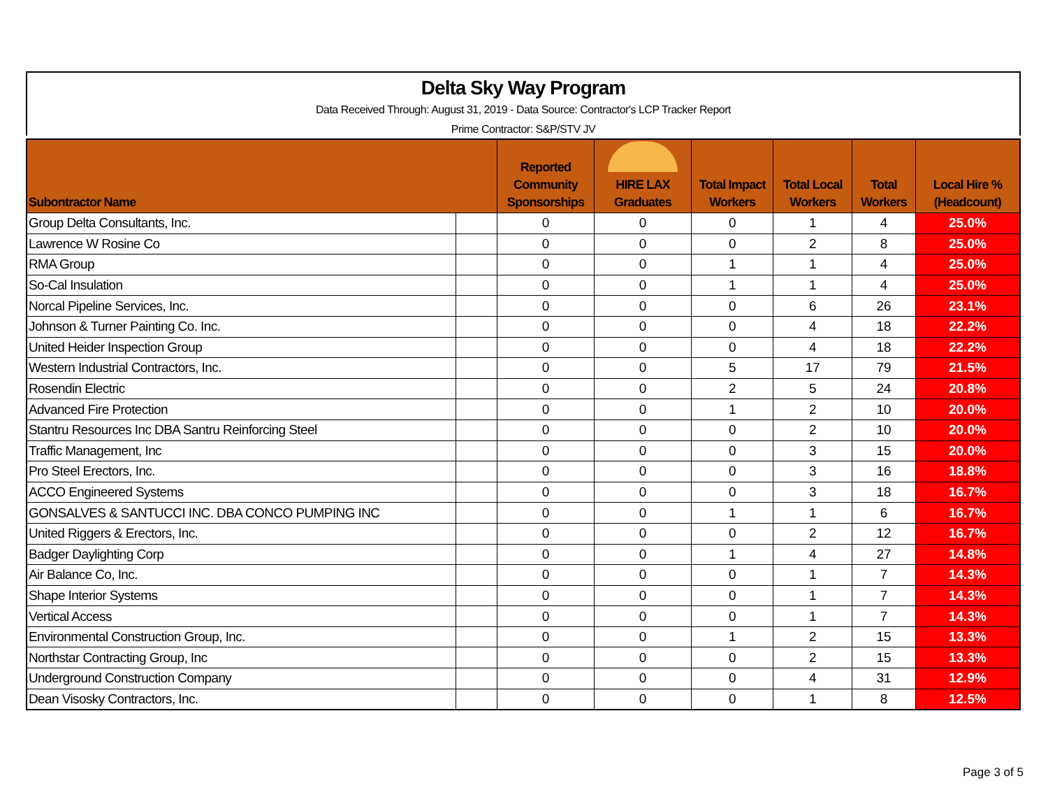Delta Sky Way Program
Data Received Through: August 31, 2019 - Data Source: Contractor's LCP Tracker Report
Prime Contractor: S&P/STV JV
| Subontractor Name | | Reported Community Sponsorships | HIRE LAX Graduates | Total Impact Workers | Total Local Workers | Total Workers | Local Hire % (Headcount) |
| --- | --- | --- | --- | --- | --- | --- | --- |
| Group Delta Consultants, Inc. | | 0 | 0 | 0 | 1 | 4 | 25.0% |
| Lawrence W Rosine Co | | 0 | 0 | 0 | 2 | 8 | 25.0% |
| RMA Group | | 0 | 0 | 1 | 1 | 4 | 25.0% |
| So-Cal Insulation | | 0 | 0 | 1 | 1 | 4 | 25.0% |
| Norcal Pipeline Services, Inc. | | 0 | 0 | 0 | 6 | 26 | 23.1% |
| Johnson & Turner Painting Co. Inc. | | 0 | 0 | 0 | 4 | 18 | 22.2% |
| United Heider Inspection Group | | 0 | 0 | 0 | 4 | 18 | 22.2% |
| Western Industrial Contractors, Inc. | | 0 | 0 | 5 | 17 | 79 | 21.5% |
| Rosendin Electric | | 0 | 0 | 2 | 5 | 24 | 20.8% |
| Advanced Fire Protection | | 0 | 0 | 1 | 2 | 10 | 20.0% |
| Stantru Resources Inc DBA Santru Reinforcing Steel | | 0 | 0 | 0 | 2 | 10 | 20.0% |
| Traffic Management, Inc | | 0 | 0 | 0 | 3 | 15 | 20.0% |
| Pro Steel Erectors, Inc. | | 0 | 0 | 0 | 3 | 16 | 18.8% |
| ACCO Engineered Systems | | 0 | 0 | 0 | 3 | 18 | 16.7% |
| GONSALVES & SANTUCCI INC. DBA CONCO PUMPING INC | | 0 | 0 | 1 | 1 | 6 | 16.7% |
| United Riggers & Erectors, Inc. | | 0 | 0 | 0 | 2 | 12 | 16.7% |
| Badger Daylighting Corp | | 0 | 0 | 1 | 4 | 27 | 14.8% |
| Air Balance Co, Inc. | | 0 | 0 | 0 | 1 | 7 | 14.3% |
| Shape Interior Systems | | 0 | 0 | 0 | 1 | 7 | 14.3% |
| Vertical Access | | 0 | 0 | 0 | 1 | 7 | 14.3% |
| Environmental Construction Group, Inc. | | 0 | 0 | 1 | 2 | 15 | 13.3% |
| Northstar Contracting Group, Inc | | 0 | 0 | 0 | 2 | 15 | 13.3% |
| Underground Construction Company | | 0 | 0 | 0 | 4 | 31 | 12.9% |
| Dean Visosky Contractors, Inc. | | 0 | 0 | 0 | 1 | 8 | 12.5% |
Page 3 of 5